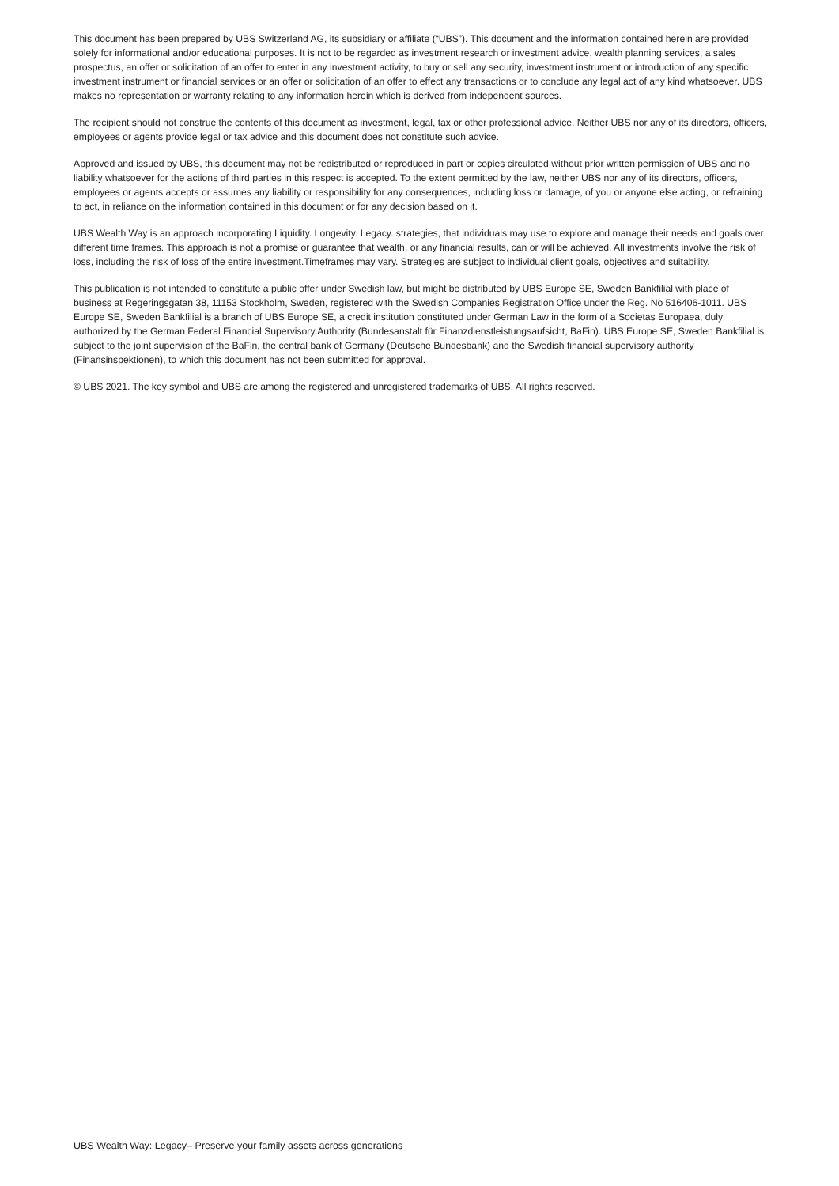This document has been prepared by UBS Switzerland AG, its subsidiary or affiliate (“UBS”). This document and the information contained herein are provided solely for informational and/or educational purposes. It is not to be regarded as investment research or investment advice, wealth planning services, a sales prospectus, an offer or solicitation of an offer to enter in any investment activity, to buy or sell any security, investment instrument or introduction of any specific investment instrument or financial services or an offer or solicitation of an offer to effect any transactions or to conclude any legal act of any kind whatsoever. UBS makes no representation or warranty relating to any information herein which is derived from independent sources.
The recipient should not construe the contents of this document as investment, legal, tax or other professional advice. Neither UBS nor any of its directors, officers, employees or agents provide legal or tax advice and this document does not constitute such advice.
Approved and issued by UBS, this document may not be redistributed or reproduced in part or copies circulated without prior written permission of UBS and no liability whatsoever for the actions of third parties in this respect is accepted. To the extent permitted by the law, neither UBS nor any of its directors, officers, employees or agents accepts or assumes any liability or responsibility for any consequences, including loss or damage, of you or anyone else acting, or refraining to act, in reliance on the information contained in this document or for any decision based on it.
UBS Wealth Way is an approach incorporating Liquidity. Longevity. Legacy. strategies, that individuals may use to explore and manage their needs and goals over different time frames. This approach is not a promise or guarantee that wealth, or any financial results, can or will be achieved. All investments involve the risk of loss, including the risk of loss of the entire investment.Timeframes may vary. Strategies are subject to individual client goals, objectives and suitability.
This publication is not intended to constitute a public offer under Swedish law, but might be distributed by UBS Europe SE, Sweden Bankfilial with place of business at Regeringsgatan 38, 11153 Stockholm, Sweden, registered with the Swedish Companies Registration Office under the Reg. No 516406-1011. UBS Europe SE, Sweden Bankfilial is a branch of UBS Europe SE, a credit institution constituted under German Law in the form of a Societas Europaea, duly authorized by the German Federal Financial Supervisory Authority (Bundesanstalt für Finanzdienstleistungsaufsicht, BaFin). UBS Europe SE, Sweden Bankfilial is subject to the joint supervision of the BaFin, the central bank of Germany (Deutsche Bundesbank) and the Swedish financial supervisory authority (Finansinspektionen), to which this document has not been submitted for approval.
© UBS 2021. The key symbol and UBS are among the registered and unregistered trademarks of UBS. All rights reserved.
UBS Wealth Way: Legacy– Preserve your family assets across generations